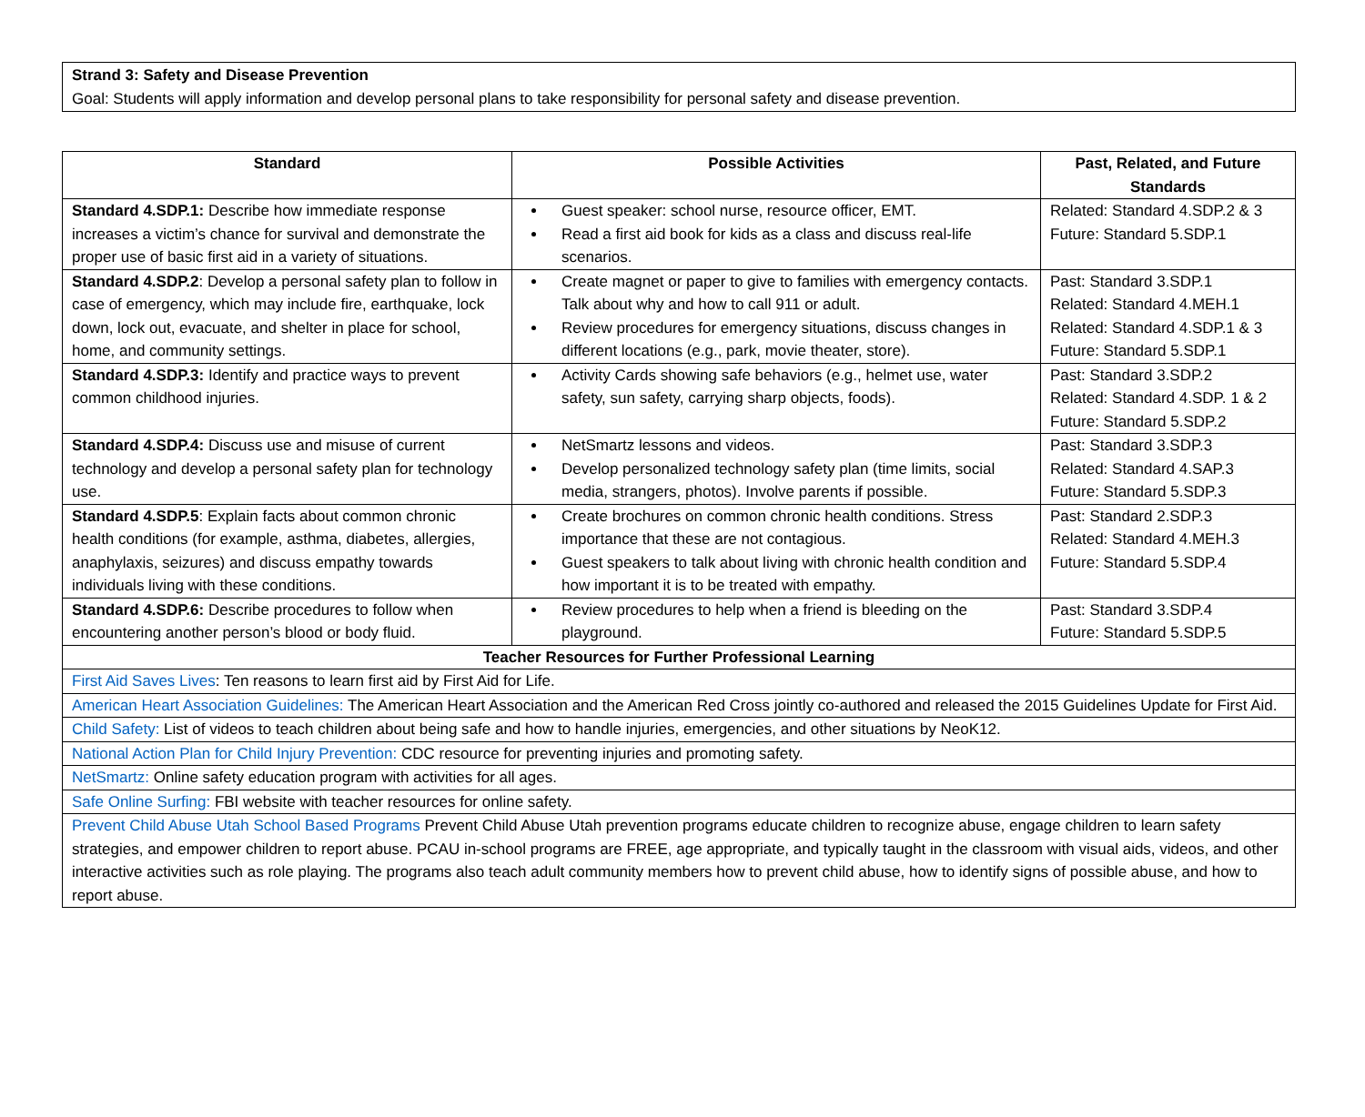Strand 3: Safety and Disease Prevention
Goal: Students will apply information and develop personal plans to take responsibility for personal safety and disease prevention.
| Standard | Possible Activities | Past, Related, and Future Standards |
| --- | --- | --- |
| Standard 4.SDP.1: Describe how immediate response increases a victim’s chance for survival and demonstrate the proper use of basic first aid in a variety of situations. | Guest speaker: school nurse, resource officer, EMT. Read a first aid book for kids as a class and discuss real-life scenarios. | Related: Standard 4.SDP.2 & 3 Future: Standard 5.SDP.1 |
| Standard 4.SDP.2 : Develop a personal safety plan to follow in case of emergency, which may include fire, earthquake, lock down, lock out, evacuate, and shelter in place for school, home, and community settings. | Create magnet or paper to give to families with emergency contacts. Talk about why and how to call 911 or adult. Review procedures for emergency situations, discuss changes in different locations (e.g., park, movie theater, store). | Past: Standard 3.SDP.1 Related: Standard 4.MEH.1 Related: Standard 4.SDP.1 & 3 Future: Standard 5.SDP.1 |
| Standard 4.SDP.3: Identify and practice ways to prevent common childhood injuries. | Activity Cards showing safe behaviors (e.g., helmet use, water safety, sun safety, carrying sharp objects, foods). | Past: Standard 3.SDP.2 Related: Standard 4.SDP. 1 & 2 Future: Standard 5.SDP.2 |
| Standard 4.SDP.4: Discuss use and misuse of current technology and develop a personal safety plan for technology use. | NetSmartz lessons and videos. Develop personalized technology safety plan (time limits, social media, strangers, photos). Involve parents if possible. | Past: Standard 3.SDP.3 Related: Standard 4.SAP.3 Future: Standard 5.SDP.3 |
| Standard 4.SDP.5 : Explain facts about common chronic health conditions (for example, asthma, diabetes, allergies, anaphylaxis, seizures) and discuss empathy towards individuals living with these conditions. | Create brochures on common chronic health conditions. Stress importance that these are not contagious. Guest speakers to talk about living with chronic health condition and how important it is to be treated with empathy. | Past: Standard 2.SDP.3 Related: Standard 4.MEH.3 Future: Standard 5.SDP.4 |
| Standard 4.SDP.6: Describe procedures to follow when encountering another person’s blood or body fluid. | Review procedures to help when a friend is bleeding on the playground. | Past: Standard 3.SDP.4 Future: Standard 5.SDP.5 |
| Teacher Resources for Further Professional Learning | | |
| First Aid Saves Lives : Ten reasons to learn first aid by First Aid for Life. | | |
| American Heart Association Guidelines: The American Heart Association and the American Red Cross jointly co-authored and released the 2015 Guidelines Update for First Aid. | | |
| Child Safety: List of videos to teach children about being safe and how to handle injuries, emergencies, and other situations by NeoK12. | | |
| National Action Plan for Child Injury Prevention: CDC resource for preventing injuries and promoting safety. | | |
| NetSmartz: Online safety education program with activities for all ages. | | |
| Safe Online Surfing: FBI website with teacher resources for online safety. | | |
| Prevent Child Abuse Utah School Based Programs Prevent Child Abuse Utah prevention programs educate children to recognize abuse, engage children to learn safety strategies, and empower children to report abuse. PCAU in-school programs are FREE, age appropriate, and typically taught in the classroom with visual aids, videos, and other interactive activities such as role playing. The programs also teach adult community members how to prevent child abuse, how to identify signs of possible abuse, and how to report abuse. | | |